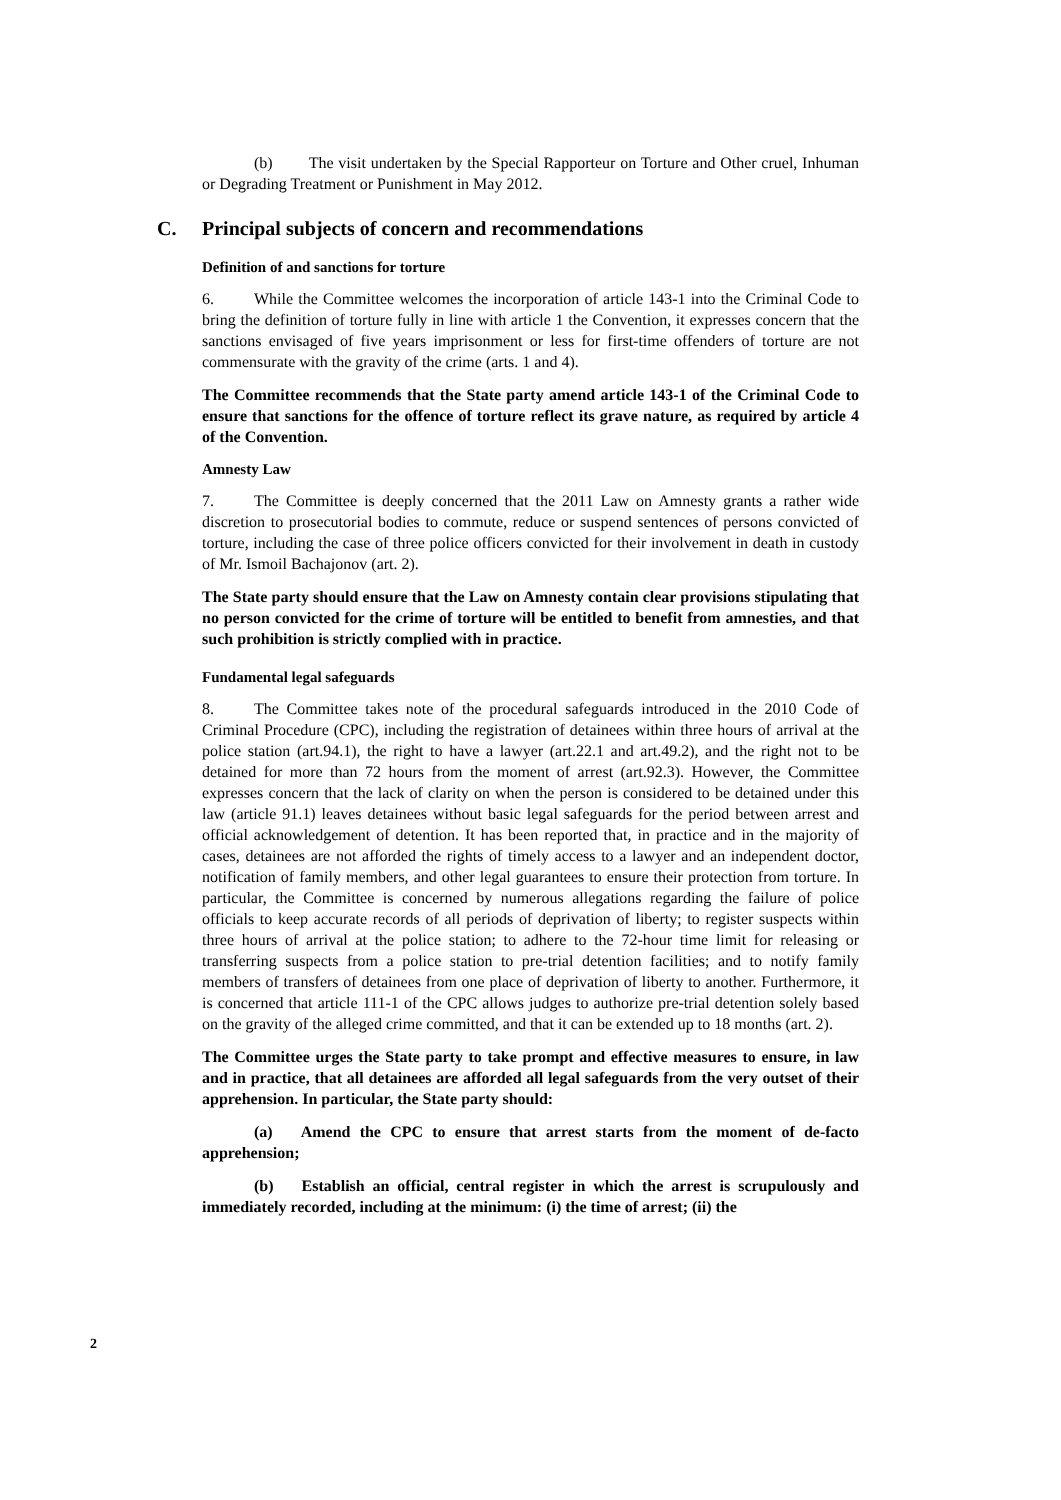(b) The visit undertaken by the Special Rapporteur on Torture and Other cruel, Inhuman or Degrading Treatment or Punishment in May 2012.
C. Principal subjects of concern and recommendations
Definition of and sanctions for torture
6. While the Committee welcomes the incorporation of article 143-1 into the Criminal Code to bring the definition of torture fully in line with article 1 the Convention, it expresses concern that the sanctions envisaged of five years imprisonment or less for first-time offenders of torture are not commensurate with the gravity of the crime (arts. 1 and 4).
The Committee recommends that the State party amend article 143-1 of the Criminal Code to ensure that sanctions for the offence of torture reflect its grave nature, as required by article 4 of the Convention.
Amnesty Law
7. The Committee is deeply concerned that the 2011 Law on Amnesty grants a rather wide discretion to prosecutorial bodies to commute, reduce or suspend sentences of persons convicted of torture, including the case of three police officers convicted for their involvement in death in custody of Mr. Ismoil Bachajonov (art. 2).
The State party should ensure that the Law on Amnesty contain clear provisions stipulating that no person convicted for the crime of torture will be entitled to benefit from amnesties, and that such prohibition is strictly complied with in practice.
Fundamental legal safeguards
8. The Committee takes note of the procedural safeguards introduced in the 2010 Code of Criminal Procedure (CPC), including the registration of detainees within three hours of arrival at the police station (art.94.1), the right to have a lawyer (art.22.1 and art.49.2), and the right not to be detained for more than 72 hours from the moment of arrest (art.92.3). However, the Committee expresses concern that the lack of clarity on when the person is considered to be detained under this law (article 91.1) leaves detainees without basic legal safeguards for the period between arrest and official acknowledgement of detention. It has been reported that, in practice and in the majority of cases, detainees are not afforded the rights of timely access to a lawyer and an independent doctor, notification of family members, and other legal guarantees to ensure their protection from torture. In particular, the Committee is concerned by numerous allegations regarding the failure of police officials to keep accurate records of all periods of deprivation of liberty; to register suspects within three hours of arrival at the police station; to adhere to the 72-hour time limit for releasing or transferring suspects from a police station to pre-trial detention facilities; and to notify family members of transfers of detainees from one place of deprivation of liberty to another. Furthermore, it is concerned that article 111-1 of the CPC allows judges to authorize pre-trial detention solely based on the gravity of the alleged crime committed, and that it can be extended up to 18 months (art. 2).
The Committee urges the State party to take prompt and effective measures to ensure, in law and in practice, that all detainees are afforded all legal safeguards from the very outset of their apprehension. In particular, the State party should:
(a) Amend the CPC to ensure that arrest starts from the moment of de-facto apprehension;
(b) Establish an official, central register in which the arrest is scrupulously and immediately recorded, including at the minimum: (i) the time of arrest; (ii) the
2